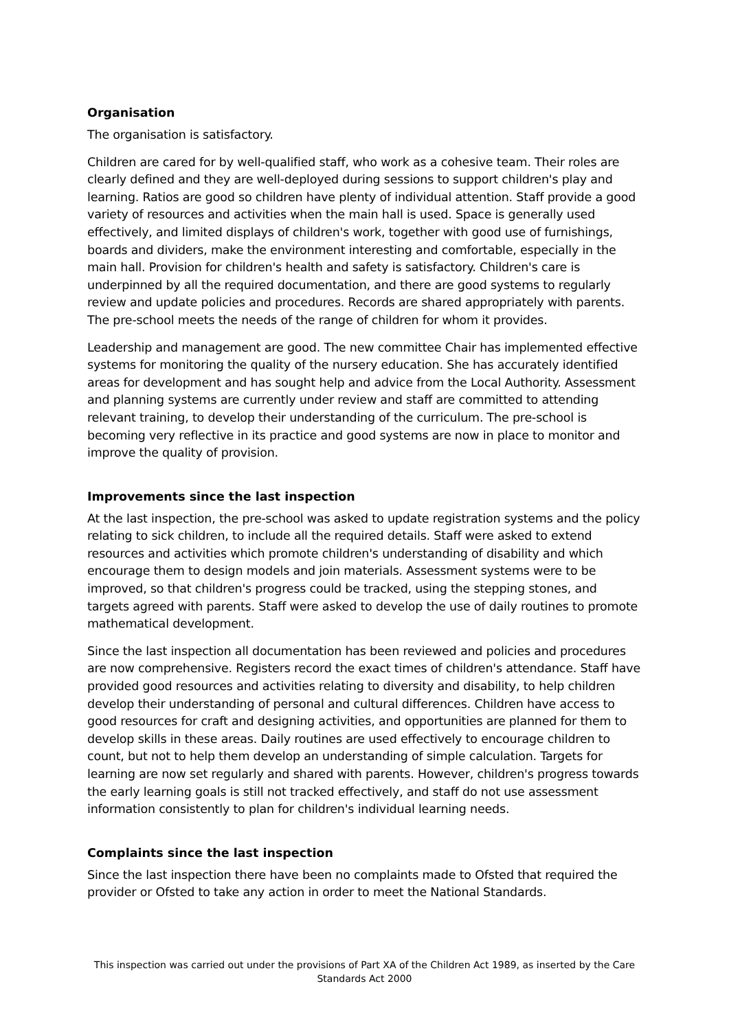Organisation
The organisation is satisfactory.
Children are cared for by well-qualified staff, who work as a cohesive team. Their roles are clearly defined and they are well-deployed during sessions to support children's play and learning. Ratios are good so children have plenty of individual attention. Staff provide a good variety of resources and activities when the main hall is used. Space is generally used effectively, and limited displays of children's work, together with good use of furnishings, boards and dividers, make the environment interesting and comfortable, especially in the main hall. Provision for children's health and safety is satisfactory. Children's care is underpinned by all the required documentation, and there are good systems to regularly review and update policies and procedures. Records are shared appropriately with parents. The pre-school meets the needs of the range of children for whom it provides.
Leadership and management are good. The new committee Chair has implemented effective systems for monitoring the quality of the nursery education. She has accurately identified areas for development and has sought help and advice from the Local Authority. Assessment and planning systems are currently under review and staff are committed to attending relevant training, to develop their understanding of the curriculum. The pre-school is becoming very reflective in its practice and good systems are now in place to monitor and improve the quality of provision.
Improvements since the last inspection
At the last inspection, the pre-school was asked to update registration systems and the policy relating to sick children, to include all the required details. Staff were asked to extend resources and activities which promote children's understanding of disability and which encourage them to design models and join materials. Assessment systems were to be improved, so that children's progress could be tracked, using the stepping stones, and targets agreed with parents. Staff were asked to develop the use of daily routines to promote mathematical development.
Since the last inspection all documentation has been reviewed and policies and procedures are now comprehensive. Registers record the exact times of children's attendance. Staff have provided good resources and activities relating to diversity and disability, to help children develop their understanding of personal and cultural differences. Children have access to good resources for craft and designing activities, and opportunities are planned for them to develop skills in these areas. Daily routines are used effectively to encourage children to count, but not to help them develop an understanding of simple calculation. Targets for learning are now set regularly and shared with parents. However, children's progress towards the early learning goals is still not tracked effectively, and staff do not use assessment information consistently to plan for children's individual learning needs.
Complaints since the last inspection
Since the last inspection there have been no complaints made to Ofsted that required the provider or Ofsted to take any action in order to meet the National Standards.
This inspection was carried out under the provisions of Part XA of the Children Act 1989, as inserted by the Care Standards Act 2000